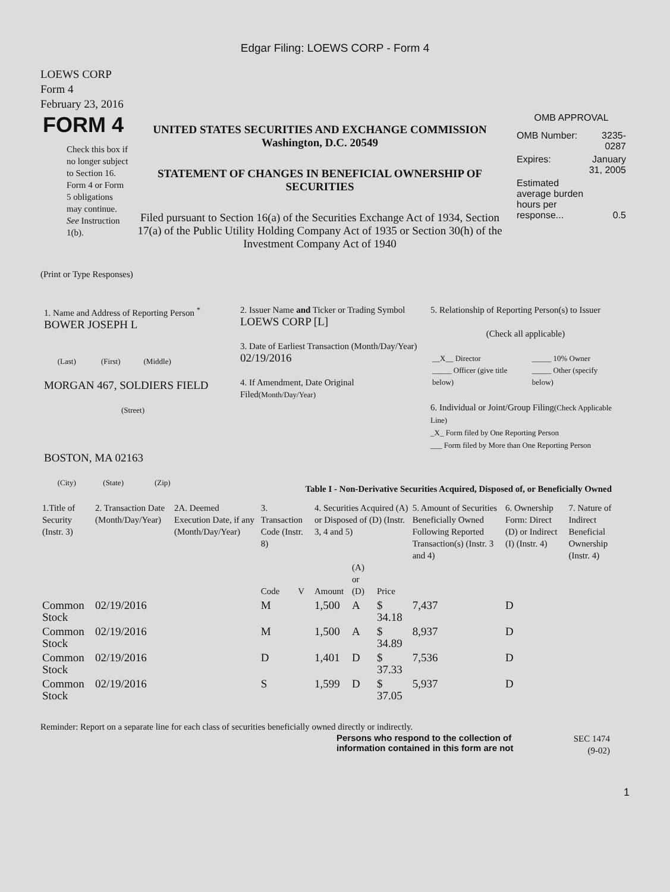Edgar Filing: LOEWS CORP - Form 4
LOEWS CORP
Form 4
February 23, 2016
FORM 4
Check this box if no longer subject to Section 16. Form 4 or Form 5 obligations may continue. See Instruction 1(b).
UNITED STATES SECURITIES AND EXCHANGE COMMISSION
Washington, D.C. 20549
STATEMENT OF CHANGES IN BENEFICIAL OWNERSHIP OF SECURITIES
Filed pursuant to Section 16(a) of the Securities Exchange Act of 1934, Section 17(a) of the Public Utility Holding Company Act of 1935 or Section 30(h) of the Investment Company Act of 1940
OMB APPROVAL
| OMB Number: | 3235-0287 |
| Expires: | January 31, 2005 |
| Estimated average burden hours per response... | 0.5 |
(Print or Type Responses)
1. Name and Address of Reporting Person <sup>*</sup>
BOWER JOSEPH L
(Last) (First) (Middle)
MORGAN 467, SOLDIERS FIELD
(Street)
BOSTON, MA 02163
(City) (State) (Zip)
2. Issuer Name and Ticker or Trading Symbol
LOEWS CORP [L]
3. Date of Earliest Transaction (Month/Day/Year)
02/19/2016
4. If Amendment, Date Original Filed(Month/Day/Year)
5. Relationship of Reporting Person(s) to Issuer
(Check all applicable)
| __X__ Director _____ Officer (give title below) | _____ 10% Owner _____ Other (specify below) |
6. Individual or Joint/Group Filing(Check Applicable Line)
_X_ Form filed by One Reporting Person
___ Form filed by More than One Reporting Person
Table I - Non-Derivative Securities Acquired, Disposed of, or Beneficially Owned
| 1.Title of Security (Instr. 3) | 2. Transaction Date (Month/Day/Year) | 2A. Deemed Execution Date, if any (Month/Day/Year) | 3. Transaction Code (Instr. 8) | | 4. Securities Acquired (A) or Disposed of (D) (Instr. 3, 4 and 5) | | | 5. Amount of Securities Beneficially Owned Following Reported Transaction(s) (Instr. 3 and 4) | 6. Ownership Form: Direct (D) or Indirect (I) (Instr. 4) | 7. Nature of Indirect Beneficial Ownership (Instr. 4) |
| --- | --- | --- | --- | --- | --- | --- | --- | --- | --- | --- |
| | | | Code | V | Amount | (A) or (D) | Price | | | |
| Common Stock | 02/19/2016 | | M | | 1,500 | A | $ 34.18 | 7,437 | D | |
| Common Stock | 02/19/2016 | | M | | 1,500 | A | $ 34.89 | 8,937 | D | |
| Common Stock | 02/19/2016 | | D | | 1,401 | D | $ 37.33 | 7,536 | D | |
| Common Stock | 02/19/2016 | | S | | 1,599 | D | $ 37.05 | 5,937 | D | |
Reminder: Report on a separate line for each class of securities beneficially owned directly or indirectly.
Persons who respond to the collection of information contained in this form are not
SEC 1474
(9-02)
1